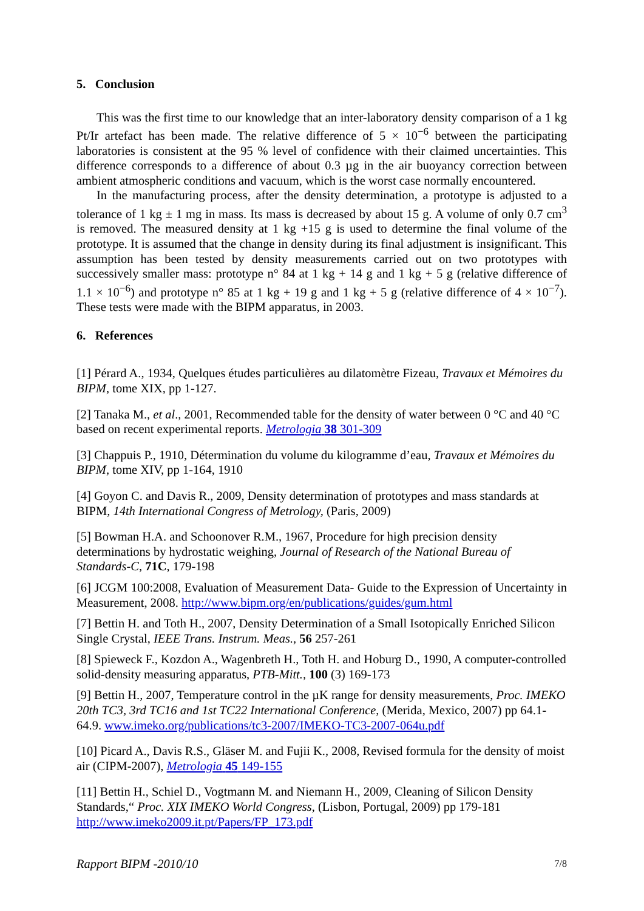5. Conclusion
This was the first time to our knowledge that an inter-laboratory density comparison of a 1 kg Pt/Ir artefact has been made. The relative difference of 5 × 10<sup>−6</sup> between the participating laboratories is consistent at the 95 % level of confidence with their claimed uncertainties. This difference corresponds to a difference of about 0.3 µg in the air buoyancy correction between ambient atmospheric conditions and vacuum, which is the worst case normally encountered.
In the manufacturing process, after the density determination, a prototype is adjusted to a tolerance of 1 kg ± 1 mg in mass. Its mass is decreased by about 15 g. A volume of only 0.7 cm<sup>3</sup> is removed. The measured density at 1 kg +15 g is used to determine the final volume of the prototype. It is assumed that the change in density during its final adjustment is insignificant. This assumption has been tested by density measurements carried out on two prototypes with successively smaller mass: prototype n° 84 at 1 kg + 14 g and 1 kg + 5 g (relative difference of 1.1 × 10<sup>−6</sup>) and prototype n° 85 at 1 kg + 19 g and 1 kg + 5 g (relative difference of 4 × 10<sup>−7</sup>). These tests were made with the BIPM apparatus, in 2003.
6. References
[1] Pérard A., 1934, Quelques études particulières au dilatomètre Fizeau, Travaux et Mémoires du BIPM, tome XIX, pp 1-127.
[2] Tanaka M., et al., 2001, Recommended table for the density of water between 0 °C and 40 °C based on recent experimental reports. Metrologia 38 301-309
[3] Chappuis P., 1910, Détermination du volume du kilogramme d’eau, Travaux et Mémoires du BIPM, tome XIV, pp 1-164, 1910
[4] Goyon C. and Davis R., 2009, Density determination of prototypes and mass standards at BIPM, 14th International Congress of Metrology, (Paris, 2009)
[5] Bowman H.A. and Schoonover R.M., 1967, Procedure for high precision density determinations by hydrostatic weighing, Journal of Research of the National Bureau of Standards-C, 71C, 179-198
[6] JCGM 100:2008, Evaluation of Measurement Data- Guide to the Expression of Uncertainty in Measurement, 2008. http://www.bipm.org/en/publications/guides/gum.html
[7] Bettin H. and Toth H., 2007, Density Determination of a Small Isotopically Enriched Silicon Single Crystal, IEEE Trans. Instrum. Meas., 56 257-261
[8] Spieweck F., Kozdon A., Wagenbreth H., Toth H. and Hoburg D., 1990, A computer-controlled solid-density measuring apparatus, PTB-Mitt., 100 (3) 169-173
[9] Bettin H., 2007, Temperature control in the µK range for density measurements, Proc. IMEKO 20th TC3, 3rd TC16 and 1st TC22 International Conference, (Merida, Mexico, 2007) pp 64.1-64.9. www.imeko.org/publications/tc3-2007/IMEKO-TC3-2007-064u.pdf
[10] Picard A., Davis R.S., Gläser M. and Fujii K., 2008, Revised formula for the density of moist air (CIPM-2007), Metrologia 45 149-155
[11] Bettin H., Schiel D., Vogtmann M. and Niemann H., 2009, Cleaning of Silicon Density Standards,“ Proc. XIX IMEKO World Congress, (Lisbon, Portugal, 2009) pp 179-181 http://www.imeko2009.it.pt/Papers/FP_173.pdf
Rapport BIPM -2010/10 7/8